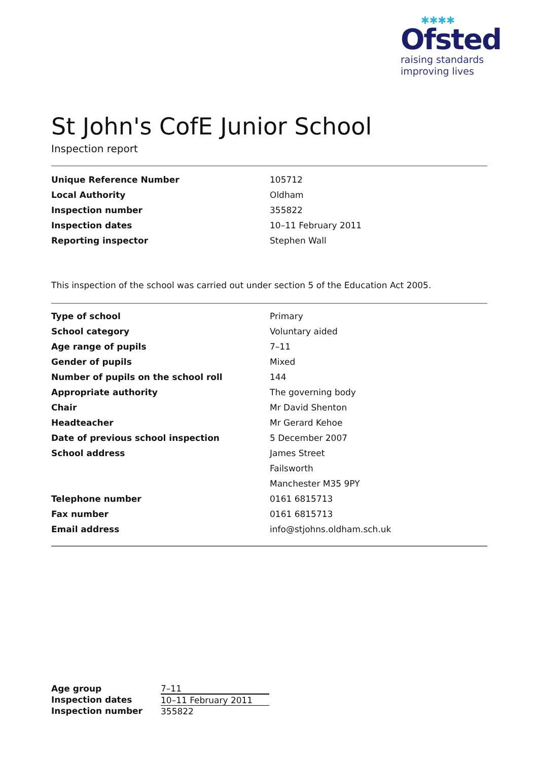✱✱✱✱
Ofsted
raising standards
improving lives
St John's CofE Junior School
Inspection report
| Unique Reference Number | 105712 |
| Local Authority | Oldham |
| Inspection number | 355822 |
| Inspection dates | 10–11 February 2011 |
| Reporting inspector | Stephen Wall |
This inspection of the school was carried out under section 5 of the Education Act 2005.
| Type of school | Primary |
| School category | Voluntary aided |
| Age range of pupils | 7–11 |
| Gender of pupils | Mixed |
| Number of pupils on the school roll | 144 |
| Appropriate authority | The governing body |
| Chair | Mr David Shenton |
| Headteacher | Mr Gerard Kehoe |
| Date of previous school inspection | 5 December 2007 |
| School address | James Street |
| | Failsworth |
| | Manchester M35 9PY |
| Telephone number | 0161 6815713 |
| Fax number | 0161 6815713 |
| Email address | info@stjohns.oldham.sch.uk |
| Age group | 7–11 |
| Inspection dates | 10–11 February 2011 |
| Inspection number | 355822 |